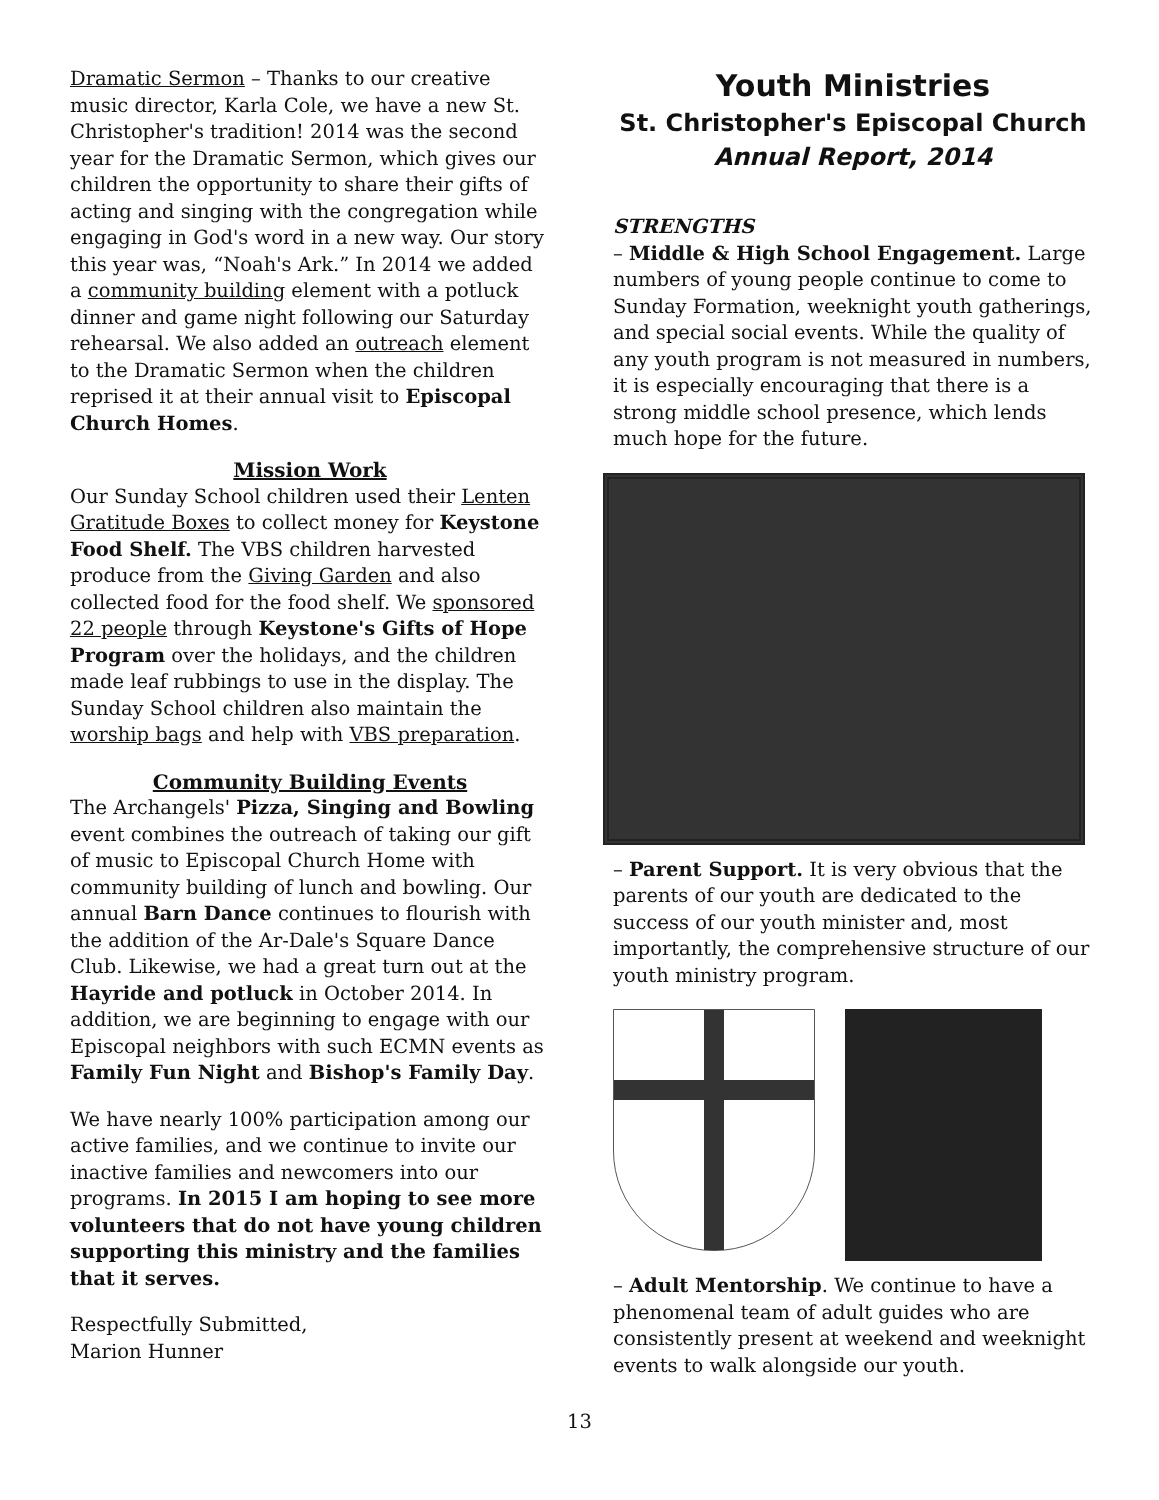Dramatic Sermon – Thanks to our creative music director, Karla Cole, we have a new St. Christopher's tradition! 2014 was the second year for the Dramatic Sermon, which gives our children the opportunity to share their gifts of acting and singing with the congregation while engaging in God's word in a new way. Our story this year was, “Noah's Ark.” In 2014 we added a community building element with a potluck dinner and game night following our Saturday rehearsal. We also added an outreach element to the Dramatic Sermon when the children reprised it at their annual visit to Episcopal Church Homes.
Mission Work
Our Sunday School children used their Lenten Gratitude Boxes to collect money for Keystone Food Shelf. The VBS children harvested produce from the Giving Garden and also collected food for the food shelf. We sponsored 22 people through Keystone's Gifts of Hope Program over the holidays, and the children made leaf rubbings to use in the display. The Sunday School children also maintain the worship bags and help with VBS preparation.
Community Building Events
The Archangels' Pizza, Singing and Bowling event combines the outreach of taking our gift of music to Episcopal Church Home with community building of lunch and bowling. Our annual Barn Dance continues to flourish with the addition of the Ar-Dale's Square Dance Club. Likewise, we had a great turn out at the Hayride and potluck in October 2014. In addition, we are beginning to engage with our Episcopal neighbors with such ECMN events as Family Fun Night and Bishop's Family Day.
We have nearly 100% participation among our active families, and we continue to invite our inactive families and newcomers into our programs. In 2015 I am hoping to see more volunteers that do not have young children supporting this ministry and the families that it serves.
Respectfully Submitted,
Marion Hunner
Youth Ministries
St. Christopher's Episcopal Church
Annual Report, 2014
STRENGTHS
– Middle & High School Engagement. Large numbers of young people continue to come to Sunday Formation, weeknight youth gatherings, and special social events. While the quality of any youth program is not measured in numbers, it is especially encouraging that there is a strong middle school presence, which lends much hope for the future.
– Parent Support. It is very obvious that the parents of our youth are dedicated to the success of our youth minister and, most importantly, the comprehensive structure of our youth ministry program.
– Adult Mentorship. We continue to have a phenomenal team of adult guides who are consistently present at weekend and weeknight events to walk alongside our youth.
13